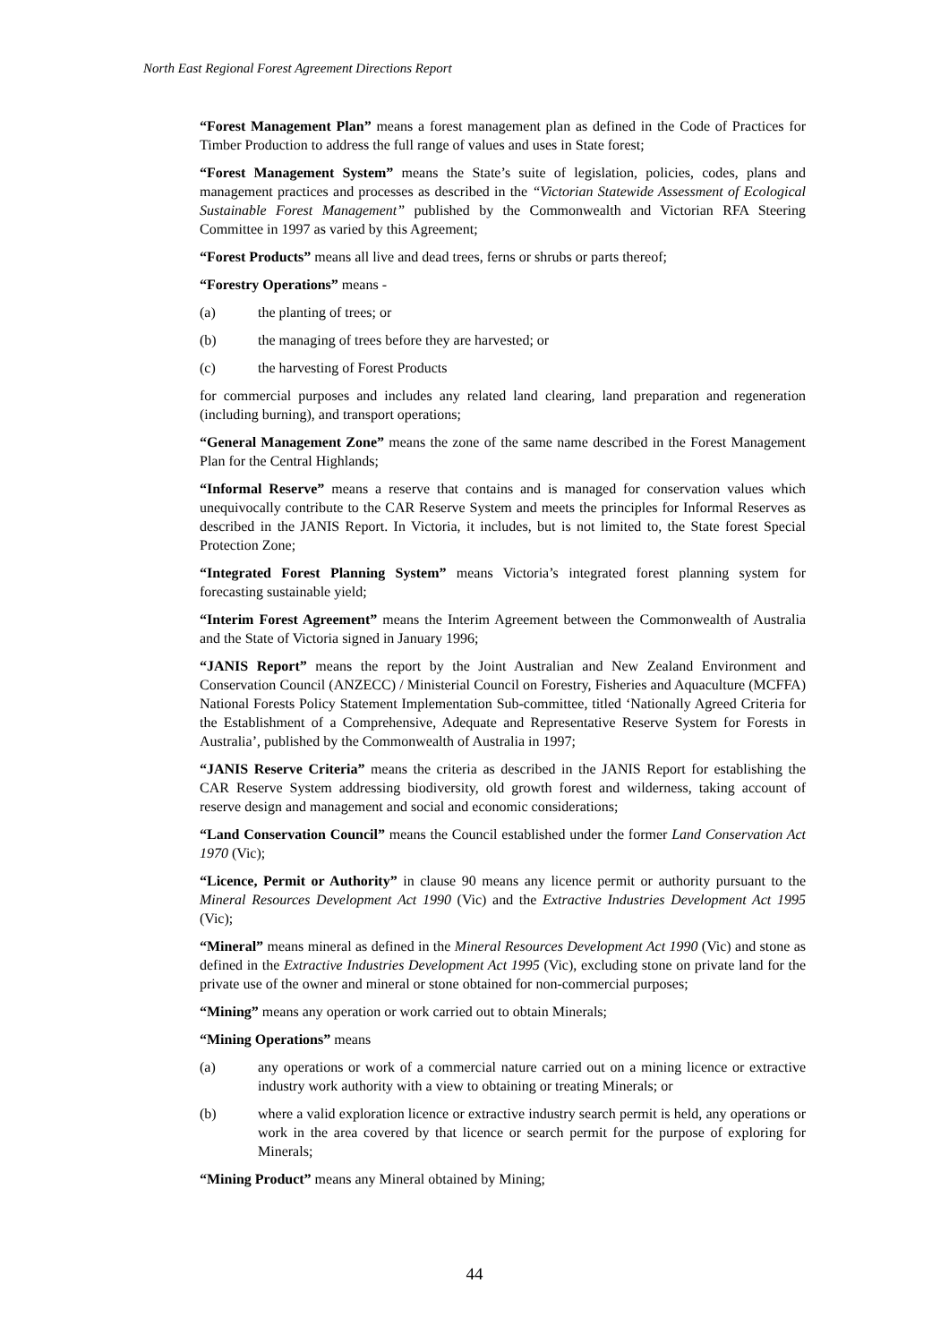North East Regional Forest Agreement Directions Report
“Forest Management Plan” means a forest management plan as defined in the Code of Practices for Timber Production to address the full range of values and uses in State forest;
“Forest Management System” means the State’s suite of legislation, policies, codes, plans and management practices and processes as described in the “Victorian Statewide Assessment of Ecological Sustainable Forest Management” published by the Commonwealth and Victorian RFA Steering Committee in 1997 as varied by this Agreement;
“Forest Products” means all live and dead trees, ferns or shrubs or parts thereof;
“Forestry Operations” means -
(a) the planting of trees; or
(b) the managing of trees before they are harvested; or
(c) the harvesting of Forest Products
for commercial purposes and includes any related land clearing, land preparation and regeneration (including burning), and transport operations;
“General Management Zone” means the zone of the same name described in the Forest Management Plan for the Central Highlands;
“Informal Reserve” means a reserve that contains and is managed for conservation values which unequivocally contribute to the CAR Reserve System and meets the principles for Informal Reserves as described in the JANIS Report. In Victoria, it includes, but is not limited to, the State forest Special Protection Zone;
“Integrated Forest Planning System” means Victoria’s integrated forest planning system for forecasting sustainable yield;
“Interim Forest Agreement” means the Interim Agreement between the Commonwealth of Australia and the State of Victoria signed in January 1996;
“JANIS Report” means the report by the Joint Australian and New Zealand Environment and Conservation Council (ANZECC) / Ministerial Council on Forestry, Fisheries and Aquaculture (MCFFA) National Forests Policy Statement Implementation Sub-committee, titled ‘Nationally Agreed Criteria for the Establishment of a Comprehensive, Adequate and Representative Reserve System for Forests in Australia’, published by the Commonwealth of Australia in 1997;
“JANIS Reserve Criteria” means the criteria as described in the JANIS Report for establishing the CAR Reserve System addressing biodiversity, old growth forest and wilderness, taking account of reserve design and management and social and economic considerations;
“Land Conservation Council” means the Council established under the former Land Conservation Act 1970 (Vic);
“Licence, Permit or Authority” in clause 90 means any licence permit or authority pursuant to the Mineral Resources Development Act 1990 (Vic) and the Extractive Industries Development Act 1995 (Vic);
“Mineral” means mineral as defined in the Mineral Resources Development Act 1990 (Vic) and stone as defined in the Extractive Industries Development Act 1995 (Vic), excluding stone on private land for the private use of the owner and mineral or stone obtained for non-commercial purposes;
“Mining” means any operation or work carried out to obtain Minerals;
“Mining Operations” means
(a) any operations or work of a commercial nature carried out on a mining licence or extractive industry work authority with a view to obtaining or treating Minerals; or
(b) where a valid exploration licence or extractive industry search permit is held, any operations or work in the area covered by that licence or search permit for the purpose of exploring for Minerals;
“Mining Product” means any Mineral obtained by Mining;
44